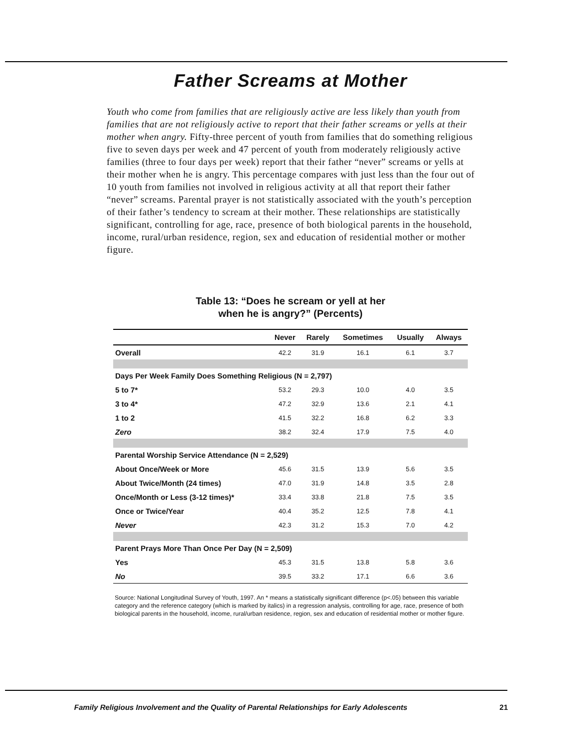Father Screams at Mother
Youth who come from families that are religiously active are less likely than youth from families that are not religiously active to report that their father screams or yells at their mother when angry. Fifty-three percent of youth from families that do something religious five to seven days per week and 47 percent of youth from moderately religiously active families (three to four days per week) report that their father “never” screams or yells at their mother when he is angry. This percentage compares with just less than the four out of 10 youth from families not involved in religious activity at all that report their father “never” screams. Parental prayer is not statistically associated with the youth’s perception of their father’s tendency to scream at their mother. These relationships are statistically significant, controlling for age, race, presence of both biological parents in the household, income, rural/urban residence, region, sex and education of residential mother or mother figure.
Table 13: “Does he scream or yell at her
when he is angry?” (Percents)
| | Never | Rarely | Sometimes | Usually | Always |
| --- | --- | --- | --- | --- | --- |
| Overall | 42.2 | 31.9 | 16.1 | 6.1 | 3.7 |
| Days Per Week Family Does Something Religious (N = 2,797) | | | | | |
| 5 to 7* | 53.2 | 29.3 | 10.0 | 4.0 | 3.5 |
| 3 to 4* | 47.2 | 32.9 | 13.6 | 2.1 | 4.1 |
| 1 to 2 | 41.5 | 32.2 | 16.8 | 6.2 | 3.3 |
| Zero | 38.2 | 32.4 | 17.9 | 7.5 | 4.0 |
| Parental Worship Service Attendance (N = 2,529) | | | | | |
| About Once/Week or More | 45.6 | 31.5 | 13.9 | 5.6 | 3.5 |
| About Twice/Month (24 times) | 47.0 | 31.9 | 14.8 | 3.5 | 2.8 |
| Once/Month or Less (3-12 times)* | 33.4 | 33.8 | 21.8 | 7.5 | 3.5 |
| Once or Twice/Year | 40.4 | 35.2 | 12.5 | 7.8 | 4.1 |
| Never | 42.3 | 31.2 | 15.3 | 7.0 | 4.2 |
| Parent Prays More Than Once Per Day (N = 2,509) | | | | | |
| Yes | 45.3 | 31.5 | 13.8 | 5.8 | 3.6 |
| No | 39.5 | 33.2 | 17.1 | 6.6 | 3.6 |
Source: National Longitudinal Survey of Youth, 1997. An * means a statistically significant difference (p<.05) between this variable category and the reference category (which is marked by italics) in a regression analysis, controlling for age, race, presence of both biological parents in the household, income, rural/urban residence, region, sex and education of residential mother or mother figure.
Family Religious Involvement and the Quality of Parental Relationships for Early Adolescents 21